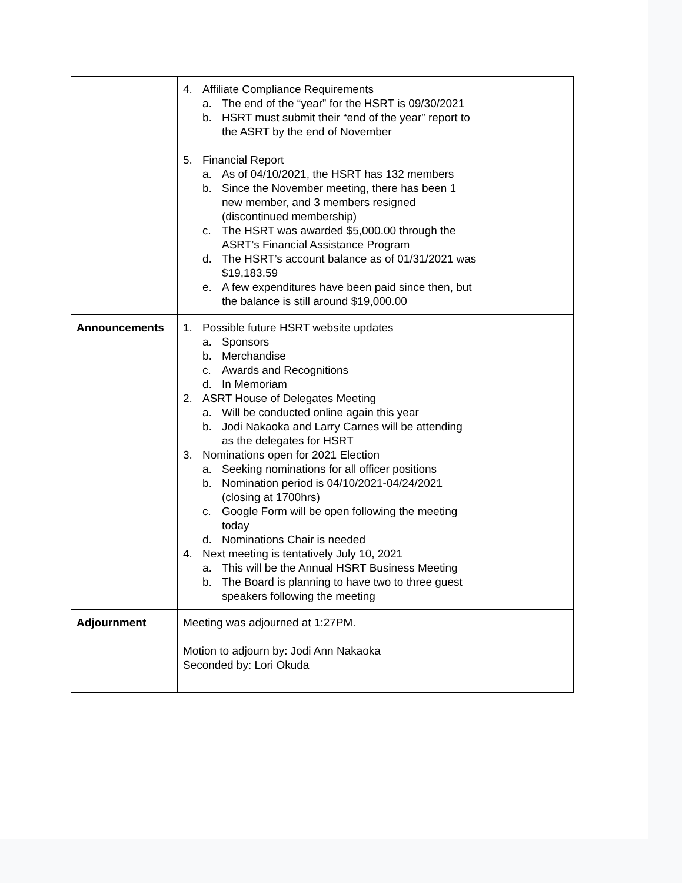| | 4. Affiliate Compliance Requirements a. The end of the “year” for the HSRT is 09/30/2021 b. HSRT must submit their “end of the year” report to the ASRT by the end of November 5. Financial Report a. As of 04/10/2021, the HSRT has 132 members b. Since the November meeting, there has been 1 new member, and 3 members resigned (discontinued membership) c. The HSRT was awarded $5,000.00 through the ASRT’s Financial Assistance Program d. The HSRT’s account balance as of 01/31/2021 was $19,183.59 e. A few expenditures have been paid since then, but the balance is still around $19,000.00 | |
| Announcements | 1. Possible future HSRT website updates a. Sponsors b. Merchandise c. Awards and Recognitions d. In Memoriam 2. ASRT House of Delegates Meeting a. Will be conducted online again this year b. Jodi Nakaoka and Larry Carnes will be attending as the delegates for HSRT 3. Nominations open for 2021 Election a. Seeking nominations for all officer positions b. Nomination period is 04/10/2021-04/24/2021 (closing at 1700hrs) c. Google Form will be open following the meeting today d. Nominations Chair is needed 4. Next meeting is tentatively July 10, 2021 a. This will be the Annual HSRT Business Meeting b. The Board is planning to have two to three guest speakers following the meeting | |
| Adjournment | Meeting was adjourned at 1:27PM. Motion to adjourn by: Jodi Ann Nakaoka Seconded by: Lori Okuda | |